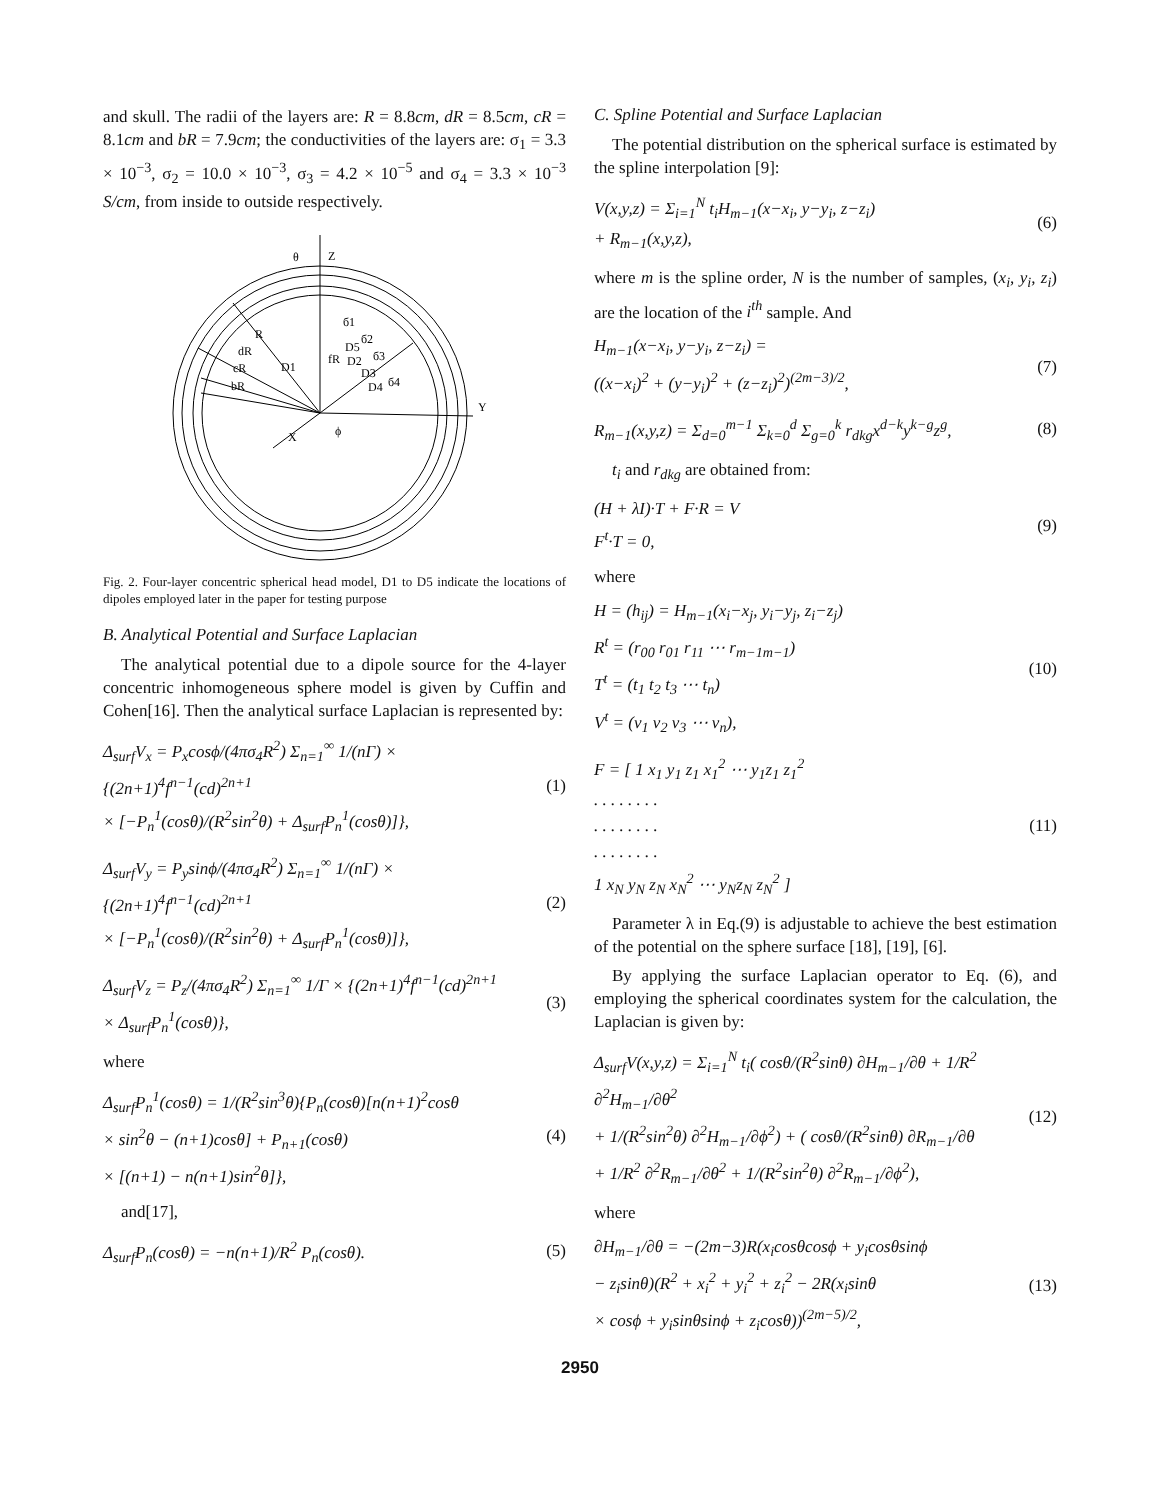and skull. The radii of the layers are: R = 8.8cm, dR = 8.5cm, cR = 8.1cm and bR = 7.9cm; the conductivities of the layers are: σ<sub>1</sub> = 3.3 × 10<sup>−3</sup>, σ<sub>2</sub> = 10.0 × 10<sup>−3</sup>, σ<sub>3</sub> = 4.2 × 10<sup>−5</sup> and σ<sub>4</sub> = 3.3 × 10<sup>−3</sup> S/cm, from inside to outside respectively.
Z
θ
Y
X
ϕ
R
dR
cR
bR
D1
fR
б1
б2
б3
б4
D5
D2
D3
D4
Fig. 2. Four-layer concentric spherical head model, D1 to D5 indicate the locations of dipoles employed later in the paper for testing purpose
B. Analytical Potential and Surface Laplacian
The analytical potential due to a dipole source for the 4-layer concentric inhomogeneous sphere model is given by Cuffin and Cohen[16]. Then the analytical surface Laplacian is represented by:
Δ<sub>surf</sub>V<sub>x</sub> = P<sub>x</sub>cosϕ/(4πσ<sub>4</sub>R<sup>2</sup>) Σ<sub>n=1</sub><sup>∞</sup> 1/(nΓ) × {(2n+1)<sup>4</sup>f<sup>n−1</sup>(cd)<sup>2n+1</sup>
× [−P<sub>n</sub><sup>1</sup>(cosθ)/(R<sup>2</sup>sin<sup>2</sup>θ) + Δ<sub>surf</sub>P<sub>n</sub><sup>1</sup>(cosθ)]}, (1)
Δ<sub>surf</sub>V<sub>y</sub> = P<sub>y</sub>sinϕ/(4πσ<sub>4</sub>R<sup>2</sup>) Σ<sub>n=1</sub><sup>∞</sup> 1/(nΓ) × {(2n+1)<sup>4</sup>f<sup>n−1</sup>(cd)<sup>2n+1</sup>
× [−P<sub>n</sub><sup>1</sup>(cosθ)/(R<sup>2</sup>sin<sup>2</sup>θ) + Δ<sub>surf</sub>P<sub>n</sub><sup>1</sup>(cosθ)]}, (2)
Δ<sub>surf</sub>V<sub>z</sub> = P<sub>z</sub>/(4πσ<sub>4</sub>R<sup>2</sup>) Σ<sub>n=1</sub><sup>∞</sup> 1/Γ × {(2n+1)<sup>4</sup>f<sup>n−1</sup>(cd)<sup>2n+1</sup>
× Δ<sub>surf</sub>P<sub>n</sub><sup>1</sup>(cosθ)}, (3)
where
Δ<sub>surf</sub>P<sub>n</sub><sup>1</sup>(cosθ) = 1/(R<sup>2</sup>sin<sup>3</sup>θ){P<sub>n</sub>(cosθ)[n(n+1)<sup>2</sup>cosθ
× sin<sup>2</sup>θ − (n+1)cosθ] + P<sub>n+1</sub>(cosθ)
× [(n+1) − n(n+1)sin<sup>2</sup>θ]}, (4)
and[17],
Δ<sub>surf</sub>P<sub>n</sub>(cosθ) = −n(n+1)/R<sup>2</sup> P<sub>n</sub>(cosθ). (5)
C. Spline Potential and Surface Laplacian
The potential distribution on the spherical surface is estimated by the spline interpolation [9]:
V(x,y,z) = Σ<sub>i=1</sub><sup>N</sup> t<sub>i</sub>H<sub>m−1</sub>(x−x<sub>i</sub>, y−y<sub>i</sub>, z−z<sub>i</sub>)
+ R<sub>m−1</sub>(x,y,z), (6)
where m is the spline order, N is the number of samples, (x<sub>i</sub>, y<sub>i</sub>, z<sub>i</sub>) are the location of the i<sup>th</sup> sample. And
H<sub>m−1</sub>(x−x<sub>i</sub>, y−y<sub>i</sub>, z−z<sub>i</sub>) =
((x−x<sub>i</sub>)<sup>2</sup> + (y−y<sub>i</sub>)<sup>2</sup> + (z−z<sub>i</sub>)<sup>2</sup>)<sup>(2m−3)/2</sup>, (7)
R<sub>m−1</sub>(x,y,z) = Σ<sub>d=0</sub><sup>m−1</sup> Σ<sub>k=0</sub><sup>d</sup> Σ<sub>g=0</sub><sup>k</sup> r<sub>dkg</sub>x<sup>d−k</sup>y<sup>k−g</sup>z<sup>g</sup>, (8)
t<sub>i</sub> and r<sub>dkg</sub> are obtained from:
(H + λI)·T + F·R = V
F<sup>t</sup>·T = 0, (9)
where
H = (h<sub>ij</sub>) = H<sub>m−1</sub>(x<sub>i</sub>−x<sub>j</sub>, y<sub>i</sub>−y<sub>j</sub>, z<sub>i</sub>−z<sub>j</sub>)
R<sup>t</sup> = (r<sub>00</sub> r<sub>01</sub> r<sub>11</sub> ⋯ r<sub>m−1m−1</sub>)
T<sup>t</sup> = (t<sub>1</sub> t<sub>2</sub> t<sub>3</sub> ⋯ t<sub>n</sub>)
V<sup>t</sup> = (v<sub>1</sub> v<sub>2</sub> v<sub>3</sub> ⋯ v<sub>n</sub>), (10)
F = [ 1 x<sub>1</sub> y<sub>1</sub> z<sub>1</sub> x<sub>1</sub><sup>2</sup> ⋯ y<sub>1</sub>z<sub>1</sub> z<sub>1</sub><sup>2</sup>
. . . . . . . .
. . . . . . . .
. . . . . . . .
1 x<sub>N</sub> y<sub>N</sub> z<sub>N</sub> x<sub>N</sub><sup>2</sup> ⋯ y<sub>N</sub>z<sub>N</sub> z<sub>N</sub><sup>2</sup> ] (11)
Parameter λ in Eq.(9) is adjustable to achieve the best estimation of the potential on the sphere surface [18], [19], [6].
By applying the surface Laplacian operator to Eq. (6), and employing the spherical coordinates system for the calculation, the Laplacian is given by:
Δ<sub>surf</sub>V(x,y,z) = Σ<sub>i=1</sub><sup>N</sup> t<sub>i</sub>( cosθ/(R<sup>2</sup>sinθ) ∂H<sub>m−1</sub>/∂θ + 1/R<sup>2</sup> ∂<sup>2</sup>H<sub>m−1</sub>/∂θ<sup>2</sup>
+ 1/(R<sup>2</sup>sin<sup>2</sup>θ) ∂<sup>2</sup>H<sub>m−1</sub>/∂ϕ<sup>2</sup>) + ( cosθ/(R<sup>2</sup>sinθ) ∂R<sub>m−1</sub>/∂θ
+ 1/R<sup>2</sup> ∂<sup>2</sup>R<sub>m−1</sub>/∂θ<sup>2</sup> + 1/(R<sup>2</sup>sin<sup>2</sup>θ) ∂<sup>2</sup>R<sub>m−1</sub>/∂ϕ<sup>2</sup>), (12)
where
∂H<sub>m−1</sub>/∂θ = −(2m−3)R(x<sub>i</sub>cosθcosϕ + y<sub>i</sub>cosθsinϕ
− z<sub>i</sub>sinθ)(R<sup>2</sup> + x<sub>i</sub><sup>2</sup> + y<sub>i</sub><sup>2</sup> + z<sub>i</sub><sup>2</sup> − 2R(x<sub>i</sub>sinθ
× cosϕ + y<sub>i</sub>sinθsinϕ + z<sub>i</sub>cosθ))<sup>(2m−5)/2</sup>, (13)
2950